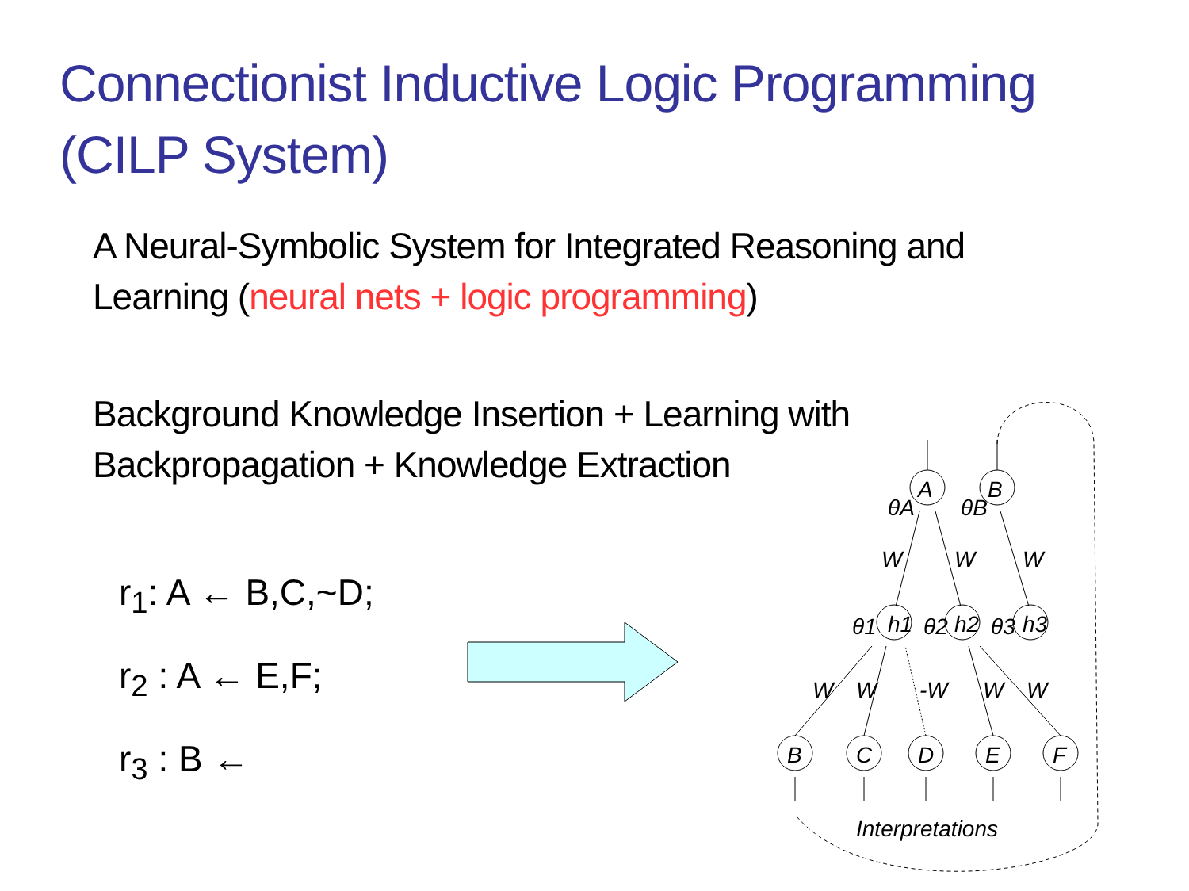Connectionist Inductive Logic Programming
(CILP System)
A Neural-Symbolic System for Integrated Reasoning and
Learning (neural nets + logic programming)
Background Knowledge Insertion + Learning with
Backpropagation + Knowledge Extraction
r<sub>1</sub>: A ← B,C,~D;
r<sub>2</sub> : A ← E,F;
r<sub>3</sub> : B ←
A
B
h1
h2
h3
B
C
D
E
F
W
W
W
W
W
-W
W
W
θA
θB
θ1
θ2
θ3
Interpretations